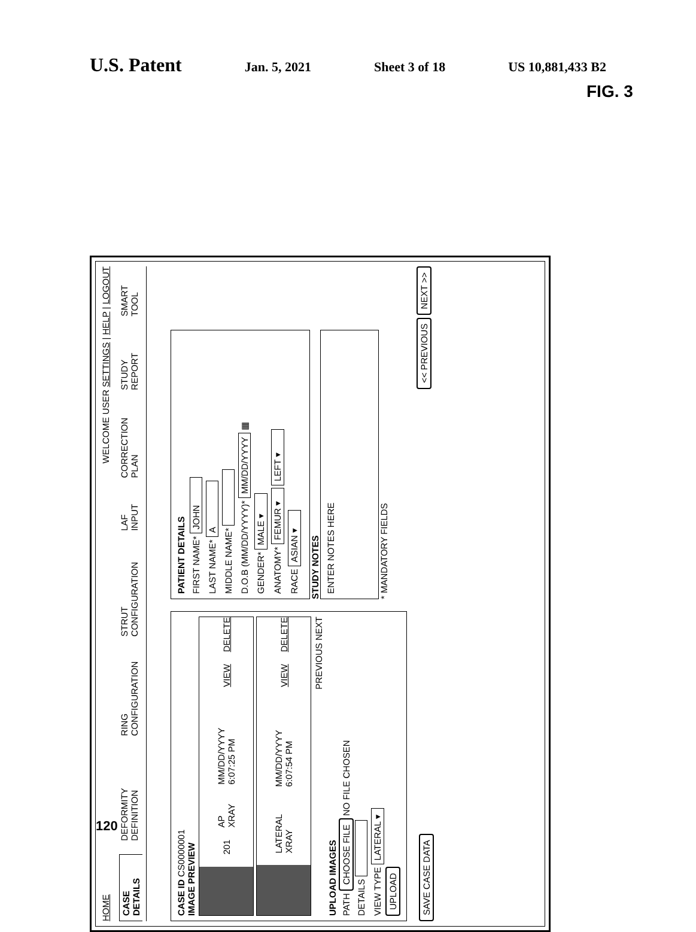U.S. Patent Jan. 5, 2021 Sheet 3 of 18 US 10,881,433 B2
FIG. 3
120
HOME WELCOME USER SETTINGS | HELP | LOGOUT
CASE DETAILS DEFORMITY DEFINITION RING CONFIGURATION STRUT CONFIGURATION LAF INPUT CORRECTION PLAN STUDY REPORT SMART TOOL
CASE ID CS0000001
IMAGE PREVIEW
201 AP XRAY MM/DD/YYYY 6:07:25 PM VIEW DELETE
LATERAL XRAY MM/DD/YYYY 6:07:54 PM VIEW DELETE
PREVIOUS NEXT
UPLOAD IMAGES
PATH CHOOSE FILE NO FILE CHOSEN
DETAILS
VIEW TYPE LATERAL ▾
UPLOAD
PATIENT DETAILS
FIRST NAME* JOHN
LAST NAME* A
MIDDLE NAME*
D.O.B (MM/DD/YYYY)* MM/DD/YYYY ▦
GENDER* MALE ▾
ANATOMY* FEMUR ▾ LEFT ▾
RACE ASIAN ▾
STUDY NOTES
ENTER NOTES HERE
* MANDATORY FIELDS
SAVE CASE DATA << PREVIOUS NEXT >>